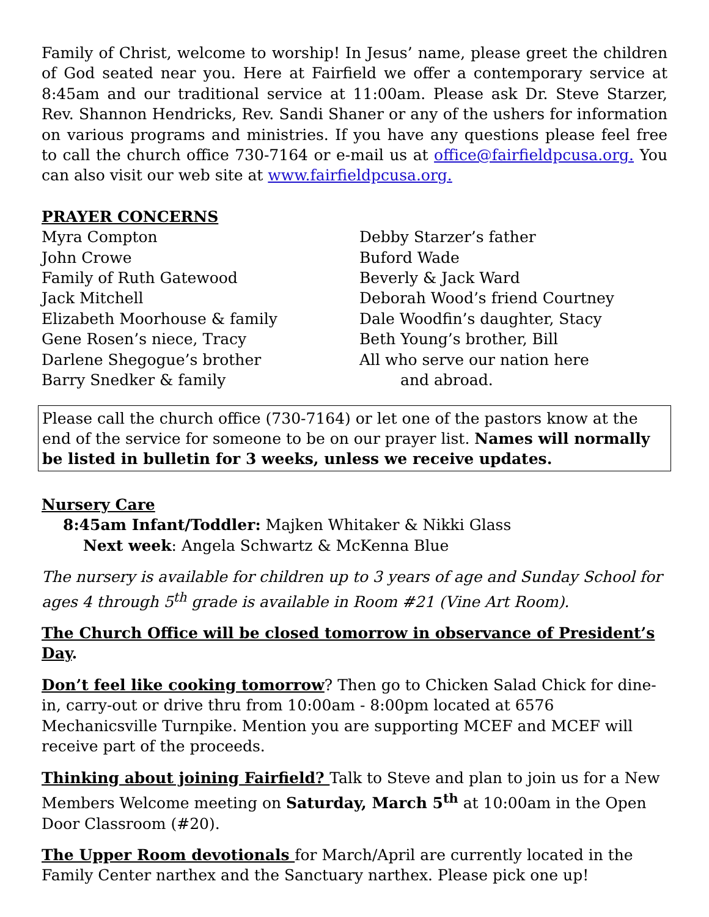Family of Christ, welcome to worship! In Jesus’ name, please greet the children of God seated near you. Here at Fairfield we offer a contemporary service at 8:45am and our traditional service at 11:00am. Please ask Dr. Steve Starzer, Rev. Shannon Hendricks, Rev. Sandi Shaner or any of the ushers for information on various programs and ministries. If you have any questions please feel free to call the church office 730-7164 or e-mail us at office@fairfieldpcusa.org. You can also visit our web site at www.fairfieldpcusa.org.
PRAYER CONCERNS
Myra Compton
John Crowe
Family of Ruth Gatewood
Jack Mitchell
Elizabeth Moorhouse & family
Gene Rosen’s niece, Tracy
Darlene Shegogue’s brother
Barry Snedker & family
Debby Starzer’s father
Buford Wade
Beverly & Jack Ward
Deborah Wood’s friend Courtney
Dale Woodfin’s daughter, Stacy
Beth Young’s brother, Bill
All who serve our nation here
and abroad.
Please call the church office (730-7164) or let one of the pastors know at the end of the service for someone to be on our prayer list. Names will normally
be listed in bulletin for 3 weeks, unless we receive updates.
Nursery Care
8:45am Infant/Toddler: Majken Whitaker & Nikki Glass
Next week: Angela Schwartz & McKenna Blue
The nursery is available for children up to 3 years of age and Sunday School for ages 4 through 5<sup>th</sup> grade is available in Room #21 (Vine Art Room).
The Church Office will be closed tomorrow in observance of President’s Day.
Don’t feel like cooking tomorrow? Then go to Chicken Salad Chick for dine-in, carry-out or drive thru from 10:00am - 8:00pm located at 6576 Mechanicsville Turnpike. Mention you are supporting MCEF and MCEF will receive part of the proceeds.
Thinking about joining Fairfield? Talk to Steve and plan to join us for a New Members Welcome meeting on Saturday, March 5<sup>th</sup> at 10:00am in the Open Door Classroom (#20).
The Upper Room devotionals for March/April are currently located in the Family Center narthex and the Sanctuary narthex. Please pick one up!